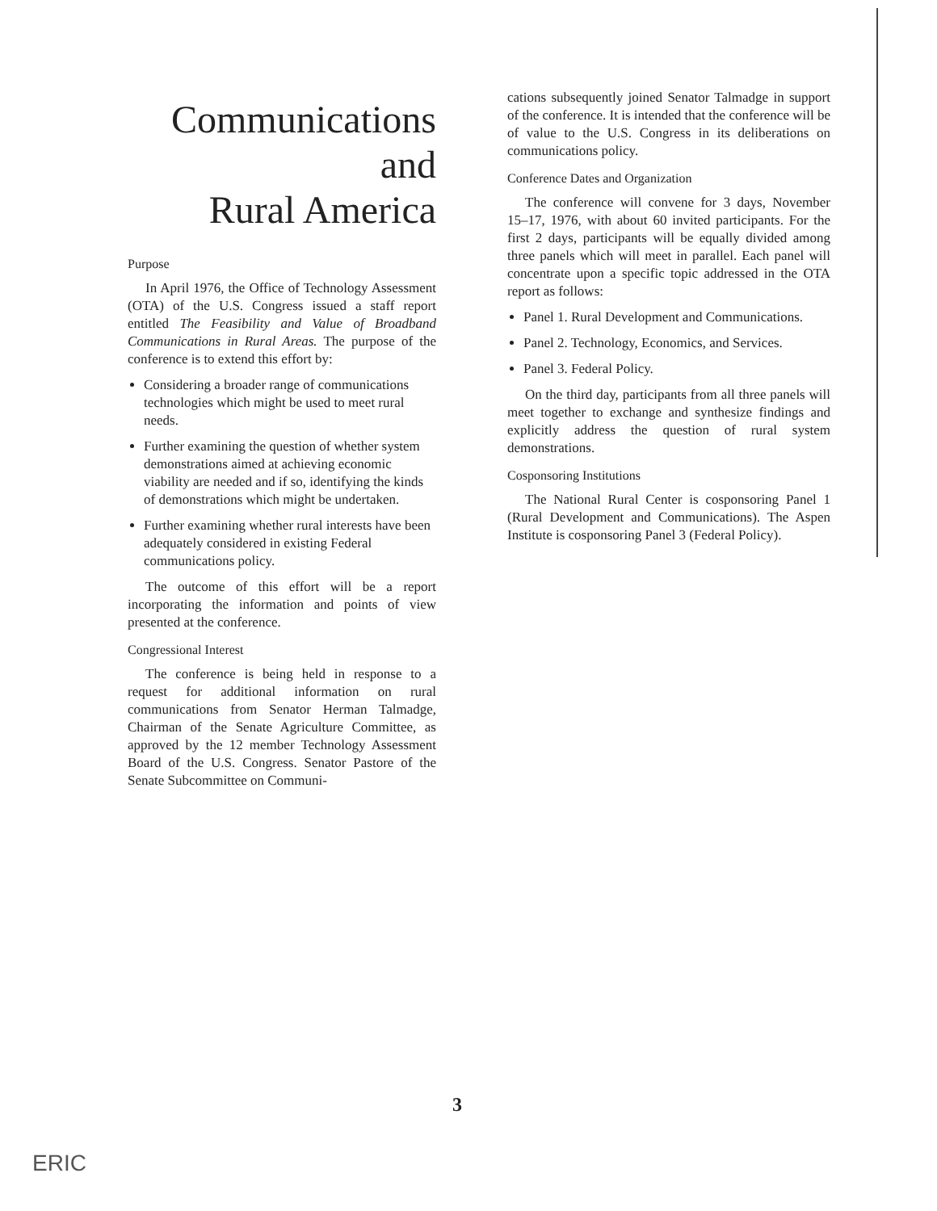Communications
and
Rural America
Purpose
In April 1976, the Office of Technology Assessment (OTA) of the U.S. Congress issued a staff report entitled The Feasibility and Value of Broadband Communications in Rural Areas. The purpose of the conference is to extend this effort by:
Considering a broader range of communications technologies which might be used to meet rural needs.
Further examining the question of whether system demonstrations aimed at achieving economic viability are needed and if so, identifying the kinds of demonstrations which might be undertaken.
Further examining whether rural interests have been adequately considered in existing Federal communications policy.
The outcome of this effort will be a report incorporating the information and points of view presented at the conference.
Congressional Interest
The conference is being held in response to a request for additional information on rural communications from Senator Herman Talmadge, Chairman of the Senate Agriculture Committee, as approved by the 12 member Technology Assessment Board of the U.S. Congress. Senator Pastore of the Senate Subcommittee on Communi-
cations subsequently joined Senator Talmadge in support of the conference. It is intended that the conference will be of value to the U.S. Congress in its deliberations on communications policy.
Conference Dates and Organization
The conference will convene for 3 days, November 15–17, 1976, with about 60 invited participants. For the first 2 days, participants will be equally divided among three panels which will meet in parallel. Each panel will concentrate upon a specific topic addressed in the OTA report as follows:
Panel 1. Rural Development and Communications.
Panel 2. Technology, Economics, and Services.
Panel 3. Federal Policy.
On the third day, participants from all three panels will meet together to exchange and synthesize findings and explicitly address the question of rural system demonstrations.
Cosponsoring Institutions
The National Rural Center is cosponsoring Panel 1 (Rural Development and Communications). The Aspen Institute is cosponsoring Panel 3 (Federal Policy).
3
ERIC